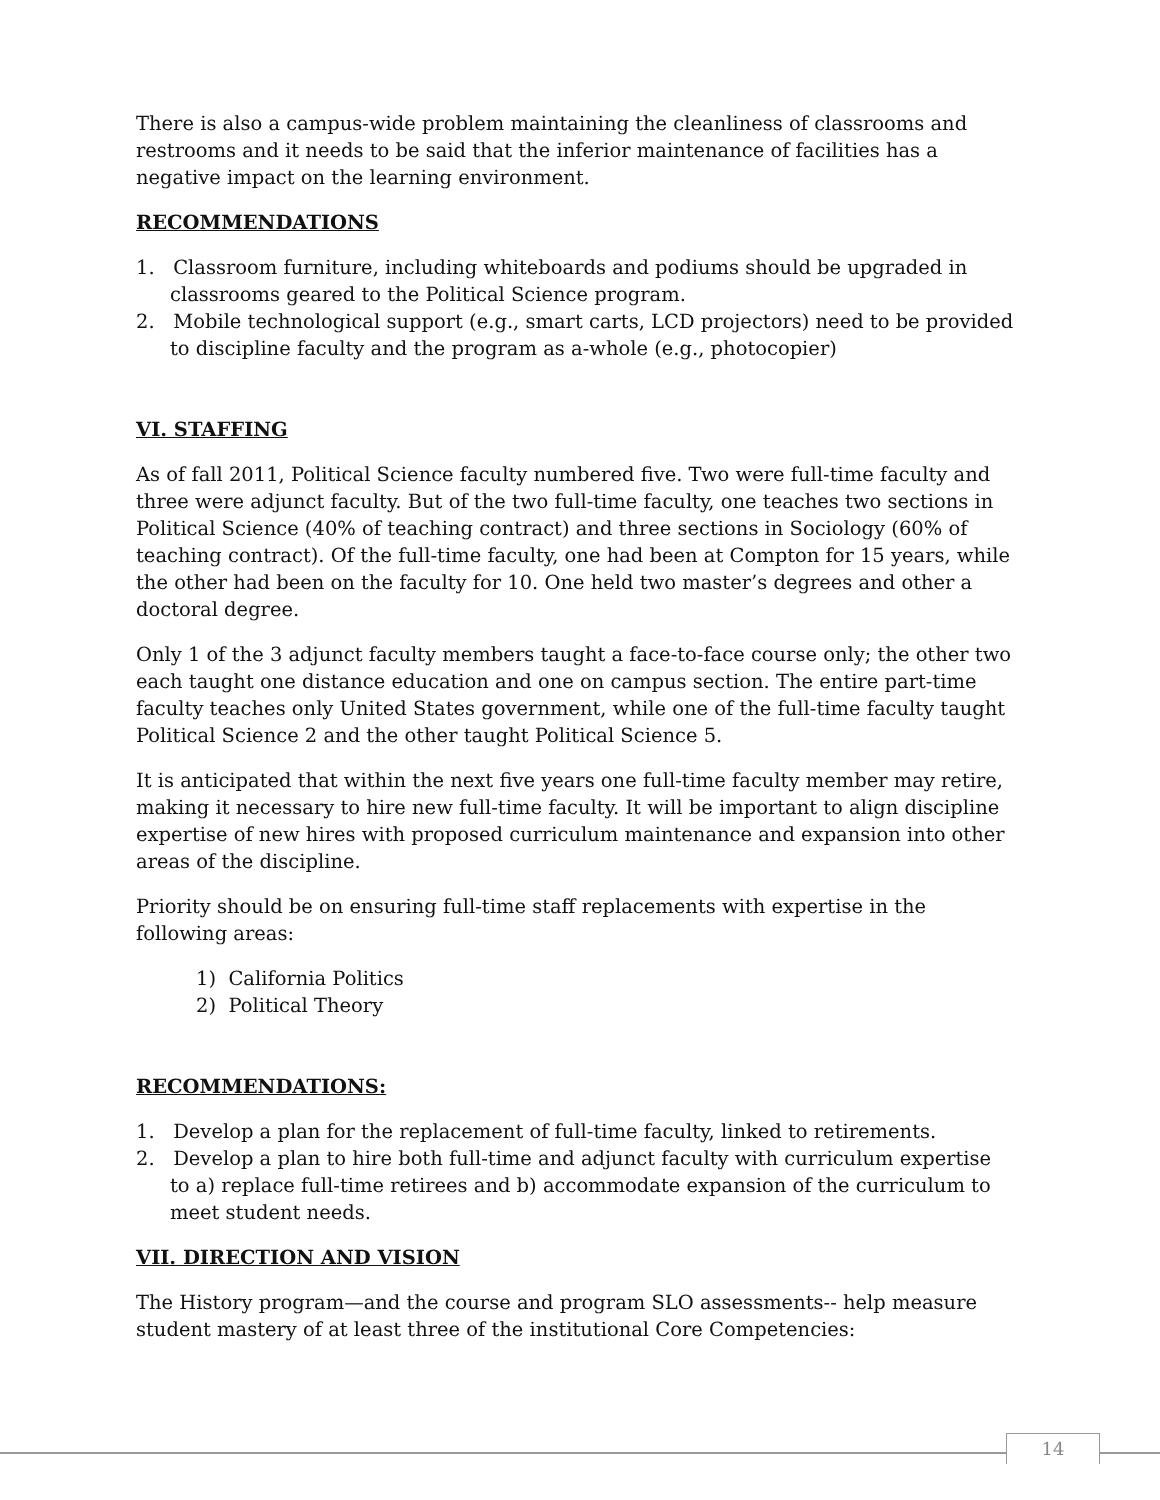There is also a campus-wide problem maintaining the cleanliness of classrooms and restrooms and it needs to be said that the inferior maintenance of facilities has a negative impact on the learning environment.
RECOMMENDATIONS
1. Classroom furniture, including whiteboards and podiums should be upgraded in classrooms geared to the Political Science program.
2. Mobile technological support (e.g., smart carts, LCD projectors) need to be provided to discipline faculty and the program as a-whole (e.g., photocopier)
VI. STAFFING
As of fall 2011, Political Science faculty numbered five. Two were full-time faculty and three were adjunct faculty. But of the two full-time faculty, one teaches two sections in Political Science (40% of teaching contract) and three sections in Sociology (60% of teaching contract). Of the full-time faculty, one had been at Compton for 15 years, while the other had been on the faculty for 10. One held two master’s degrees and other a doctoral degree.
Only 1 of the 3 adjunct faculty members taught a face-to-face course only; the other two each taught one distance education and one on campus section. The entire part-time faculty teaches only United States government, while one of the full-time faculty taught Political Science 2 and the other taught Political Science 5.
It is anticipated that within the next five years one full-time faculty member may retire, making it necessary to hire new full-time faculty. It will be important to align discipline expertise of new hires with proposed curriculum maintenance and expansion into other areas of the discipline.
Priority should be on ensuring full-time staff replacements with expertise in the following areas:
1) California Politics
2) Political Theory
RECOMMENDATIONS:
1. Develop a plan for the replacement of full-time faculty, linked to retirements.
2. Develop a plan to hire both full-time and adjunct faculty with curriculum expertise to a) replace full-time retirees and b) accommodate expansion of the curriculum to meet student needs.
VII. DIRECTION AND VISION
The History program—and the course and program SLO assessments-- help measure student mastery of at least three of the institutional Core Competencies:
14